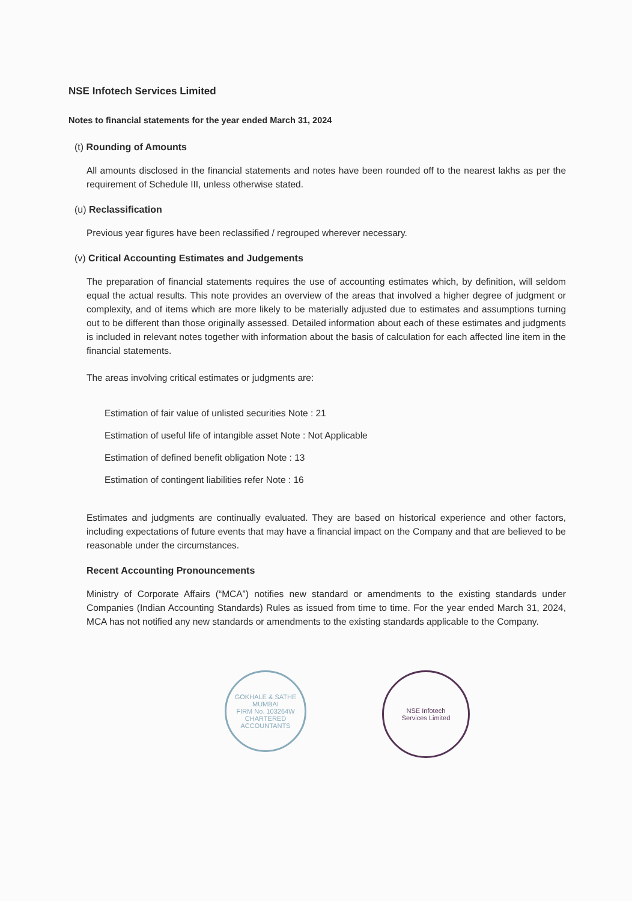NSE Infotech Services Limited
Notes to financial statements for the year ended March 31, 2024
(t) Rounding of Amounts
All amounts disclosed in the financial statements and notes have been rounded off to the nearest lakhs as per the requirement of Schedule III, unless otherwise stated.
(u) Reclassification
Previous year figures have been reclassified / regrouped wherever necessary.
(v) Critical Accounting Estimates and Judgements
The preparation of financial statements requires the use of accounting estimates which, by definition, will seldom equal the actual results. This note provides an overview of the areas that involved a higher degree of judgment or complexity, and of items which are more likely to be materially adjusted due to estimates and assumptions turning out to be different than those originally assessed. Detailed information about each of these estimates and judgments is included in relevant notes together with information about the basis of calculation for each affected line item in the financial statements.
The areas involving critical estimates or judgments are:
Estimation of fair value of unlisted securities Note : 21
Estimation of useful life of intangible asset Note : Not Applicable
Estimation of defined benefit obligation Note : 13
Estimation of contingent liabilities refer Note : 16
Estimates and judgments are continually evaluated. They are based on historical experience and other factors, including expectations of future events that may have a financial impact on the Company and that are believed to be reasonable under the circumstances.
Recent Accounting Pronouncements
Ministry of Corporate Affairs (“MCA”) notifies new standard or amendments to the existing standards under Companies (Indian Accounting Standards) Rules as issued from time to time. For the year ended March 31, 2024, MCA has not notified any new standards or amendments to the existing standards applicable to the Company.
GOKHALE & SATHE
MUMBAI
FIRM No. 103264W
CHARTERED ACCOUNTANTS
NSE Infotech
Services Limited